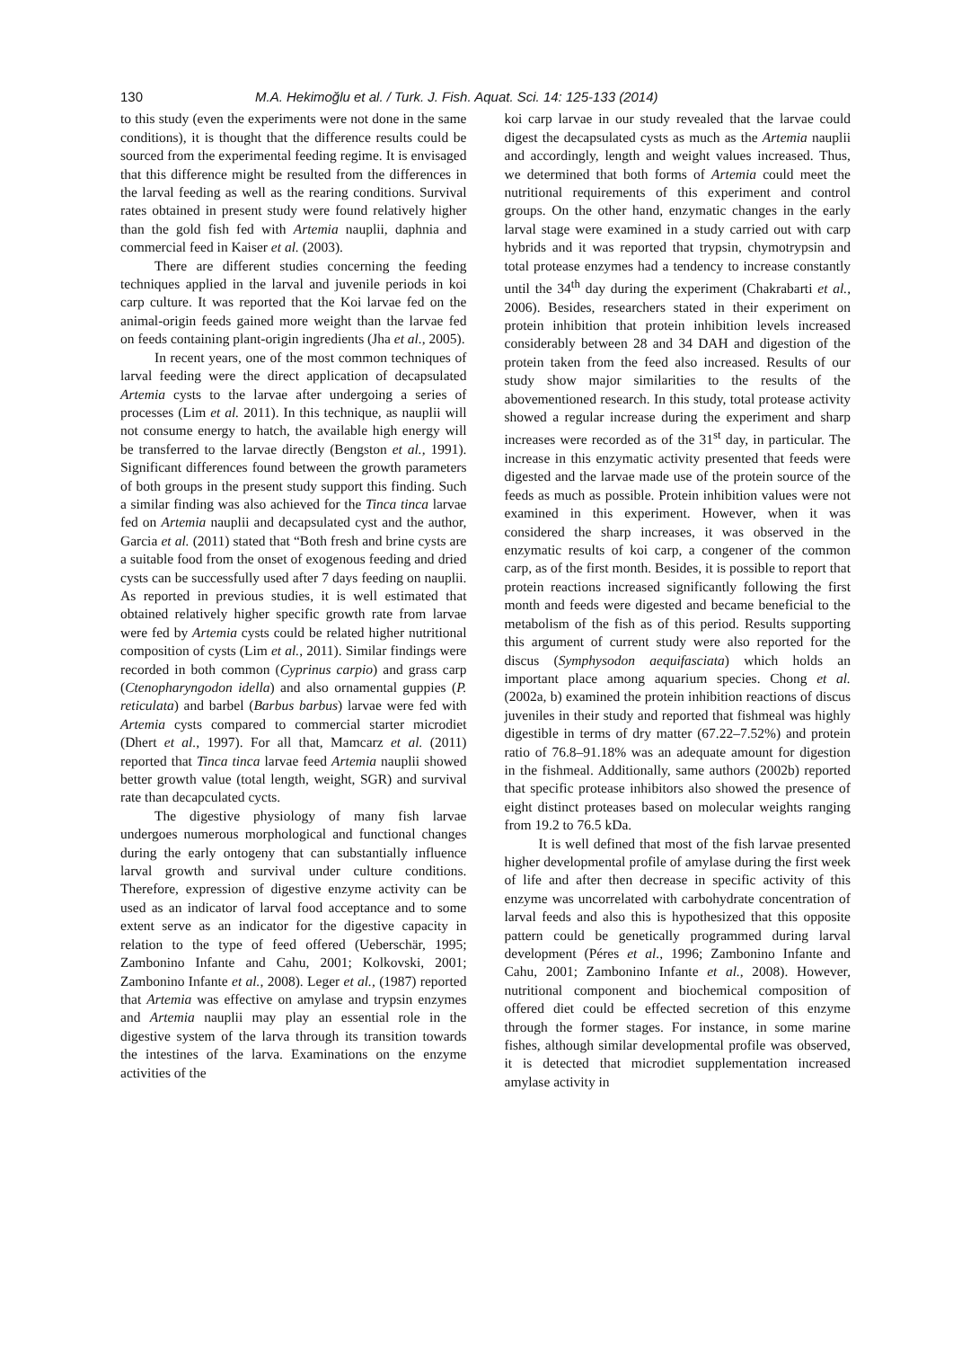130 M.A. Hekimoğlu et al. / Turk. J. Fish. Aquat. Sci. 14: 125-133 (2014)
to this study (even the experiments were not done in the same conditions), it is thought that the difference results could be sourced from the experimental feeding regime. It is envisaged that this difference might be resulted from the differences in the larval feeding as well as the rearing conditions. Survival rates obtained in present study were found relatively higher than the gold fish fed with Artemia nauplii, daphnia and commercial feed in Kaiser et al. (2003).
There are different studies concerning the feeding techniques applied in the larval and juvenile periods in koi carp culture. It was reported that the Koi larvae fed on the animal-origin feeds gained more weight than the larvae fed on feeds containing plant-origin ingredients (Jha et al., 2005).
In recent years, one of the most common techniques of larval feeding were the direct application of decapsulated Artemia cysts to the larvae after undergoing a series of processes (Lim et al. 2011). In this technique, as nauplii will not consume energy to hatch, the available high energy will be transferred to the larvae directly (Bengston et al., 1991). Significant differences found between the growth parameters of both groups in the present study support this finding. Such a similar finding was also achieved for the Tinca tinca larvae fed on Artemia nauplii and decapsulated cyst and the author, Garcia et al. (2011) stated that “Both fresh and brine cysts are a suitable food from the onset of exogenous feeding and dried cysts can be successfully used after 7 days feeding on nauplii. As reported in previous studies, it is well estimated that obtained relatively higher specific growth rate from larvae were fed by Artemia cysts could be related higher nutritional composition of cysts (Lim et al., 2011). Similar findings were recorded in both common (Cyprinus carpio) and grass carp (Ctenopharyngodon idella) and also ornamental guppies (P. reticulata) and barbel (Barbus barbus) larvae were fed with Artemia cysts compared to commercial starter microdiet (Dhert et al., 1997). For all that, Mamcarz et al. (2011) reported that Tinca tinca larvae feed Artemia nauplii showed better growth value (total length, weight, SGR) and survival rate than decapculated cycts.
The digestive physiology of many fish larvae undergoes numerous morphological and functional changes during the early ontogeny that can substantially influence larval growth and survival under culture conditions. Therefore, expression of digestive enzyme activity can be used as an indicator of larval food acceptance and to some extent serve as an indicator for the digestive capacity in relation to the type of feed offered (Ueberschär, 1995; Zambonino Infante and Cahu, 2001; Kolkovski, 2001; Zambonino Infante et al., 2008). Leger et al., (1987) reported that Artemia was effective on amylase and trypsin enzymes and Artemia nauplii may play an essential role in the digestive system of the larva through its transition towards the intestines of the larva. Examinations on the enzyme activities of the
koi carp larvae in our study revealed that the larvae could digest the decapsulated cysts as much as the Artemia nauplii and accordingly, length and weight values increased. Thus, we determined that both forms of Artemia could meet the nutritional requirements of this experiment and control groups. On the other hand, enzymatic changes in the early larval stage were examined in a study carried out with carp hybrids and it was reported that trypsin, chymotrypsin and total protease enzymes had a tendency to increase constantly until the 34<sup>th</sup> day during the experiment (Chakrabarti et al., 2006). Besides, researchers stated in their experiment on protein inhibition that protein inhibition levels increased considerably between 28 and 34 DAH and digestion of the protein taken from the feed also increased. Results of our study show major similarities to the results of the abovementioned research. In this study, total protease activity showed a regular increase during the experiment and sharp increases were recorded as of the 31<sup>st</sup> day, in particular. The increase in this enzymatic activity presented that feeds were digested and the larvae made use of the protein source of the feeds as much as possible. Protein inhibition values were not examined in this experiment. However, when it was considered the sharp increases, it was observed in the enzymatic results of koi carp, a congener of the common carp, as of the first month. Besides, it is possible to report that protein reactions increased significantly following the first month and feeds were digested and became beneficial to the metabolism of the fish as of this period. Results supporting this argument of current study were also reported for the discus (Symphysodon aequifasciata) which holds an important place among aquarium species. Chong et al. (2002a, b) examined the protein inhibition reactions of discus juveniles in their study and reported that fishmeal was highly digestible in terms of dry matter (67.22–7.52%) and protein ratio of 76.8–91.18% was an adequate amount for digestion in the fishmeal. Additionally, same authors (2002b) reported that specific protease inhibitors also showed the presence of eight distinct proteases based on molecular weights ranging from 19.2 to 76.5 kDa.
It is well defined that most of the fish larvae presented higher developmental profile of amylase during the first week of life and after then decrease in specific activity of this enzyme was uncorrelated with carbohydrate concentration of larval feeds and also this is hypothesized that this opposite pattern could be genetically programmed during larval development (Péres et al., 1996; Zambonino Infante and Cahu, 2001; Zambonino Infante et al., 2008). However, nutritional component and biochemical composition of offered diet could be effected secretion of this enzyme through the former stages. For instance, in some marine fishes, although similar developmental profile was observed, it is detected that microdiet supplementation increased amylase activity in